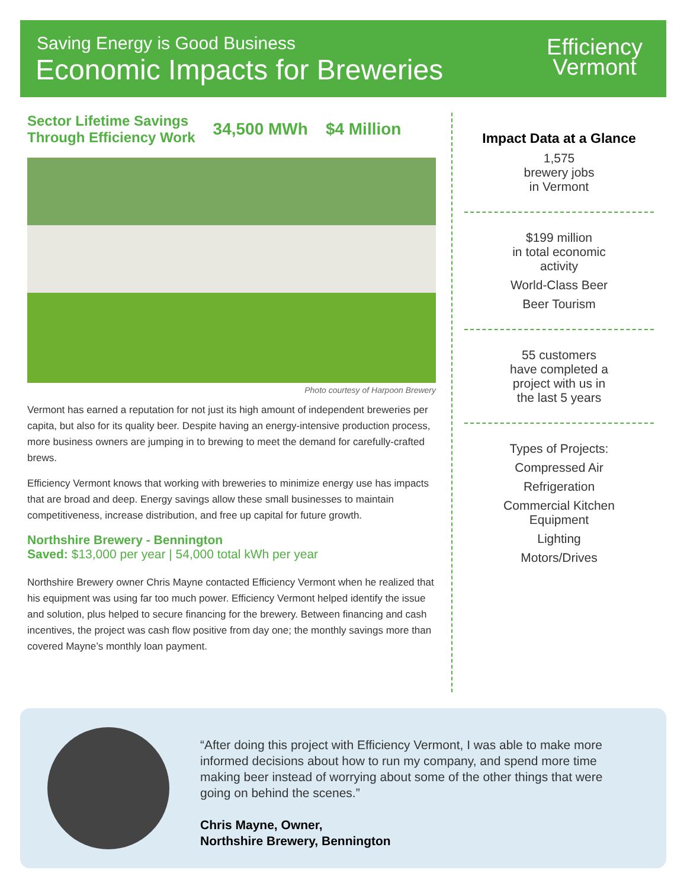Saving Energy is Good Business
Economic Impacts for Breweries
Efficiency
Vermont
Sector Lifetime Savings
Through Efficiency Work
34,500 MWh $4 Million
Photo courtesy of Harpoon Brewery
Vermont has earned a reputation for not just its high amount of independent breweries per capita, but also for its quality beer. Despite having an energy-intensive production process, more business owners are jumping in to brewing to meet the demand for carefully-crafted brews.
Efficiency Vermont knows that working with breweries to minimize energy use has impacts that are broad and deep. Energy savings allow these small businesses to maintain competitiveness, increase distribution, and free up capital for future growth.
Northshire Brewery - Bennington
Saved: $13,000 per year | 54,000 total kWh per year
Northshire Brewery owner Chris Mayne contacted Efficiency Vermont when he realized that his equipment was using far too much power. Efficiency Vermont helped identify the issue and solution, plus helped to secure financing for the brewery. Between financing and cash incentives, the project was cash flow positive from day one; the monthly savings more than covered Mayne’s monthly loan payment.
Impact Data at a Glance
1,575
brewery jobs
in Vermont
$199 million
in total economic
activity
World-Class Beer
Beer Tourism
55 customers
have completed a
project with us in
the last 5 years
Types of Projects:
Compressed Air
Refrigeration
Commercial Kitchen
Equipment
Lighting
Motors/Drives
“After doing this project with Efficiency Vermont, I was able to make more informed decisions about how to run my company, and spend more time making beer instead of worrying about some of the other things that were going on behind the scenes.”
Chris Mayne, Owner,
Northshire Brewery, Bennington